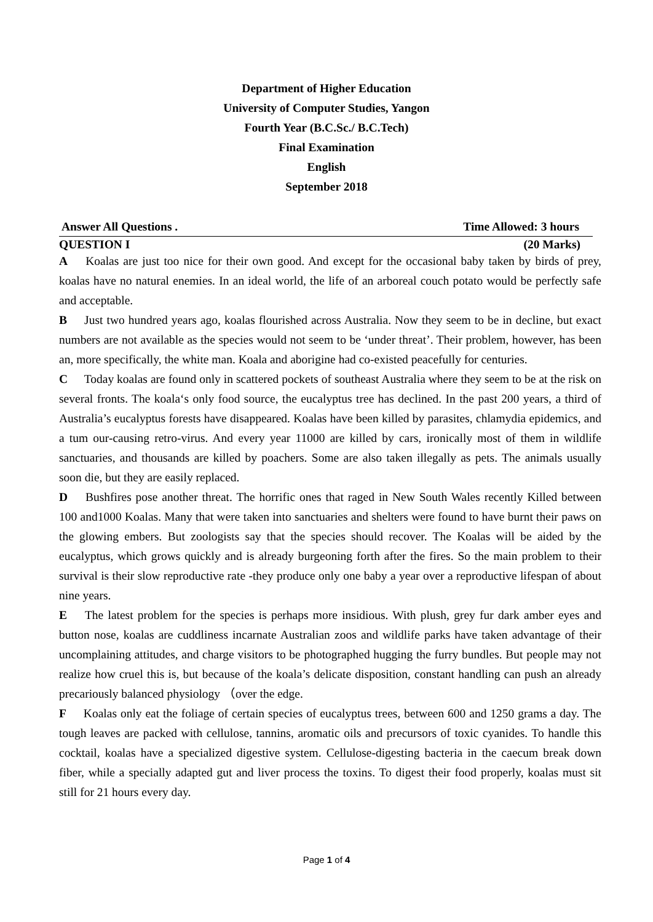Department of Higher Education
University of Computer Studies, Yangon
Fourth Year (B.C.Sc./ B.C.Tech)
Final Examination
English
September 2018
Answer All Questions . Time Allowed: 3 hours
QUESTION I (20 Marks)
A Koalas are just too nice for their own good. And except for the occasional baby taken by birds of prey, koalas have no natural enemies. In an ideal world, the life of an arboreal couch potato would be perfectly safe and acceptable.
B Just two hundred years ago, koalas flourished across Australia. Now they seem to be in decline, but exact numbers are not available as the species would not seem to be ‘under threat’. Their problem, however, has been an, more specifically, the white man. Koala and aborigine had co-existed peacefully for centuries.
C Today koalas are found only in scattered pockets of southeast Australia where they seem to be at the risk on several fronts. The koala‘s only food source, the eucalyptus tree has declined. In the past 200 years, a third of Australia’s eucalyptus forests have disappeared. Koalas have been killed by parasites, chlamydia epidemics, and a tum our-causing retro-virus. And every year 11000 are killed by cars, ironically most of them in wildlife sanctuaries, and thousands are killed by poachers. Some are also taken illegally as pets. The animals usually soon die, but they are easily replaced.
D Bushfires pose another threat. The horrific ones that raged in New South Wales recently Killed between 100 and1000 Koalas. Many that were taken into sanctuaries and shelters were found to have burnt their paws on the glowing embers. But zoologists say that the species should recover. The Koalas will be aided by the eucalyptus, which grows quickly and is already burgeoning forth after the fires. So the main problem to their survival is their slow reproductive rate -they produce only one baby a year over a reproductive lifespan of about nine years.
E The latest problem for the species is perhaps more insidious. With plush, grey fur dark amber eyes and button nose, koalas are cuddliness incarnate Australian zoos and wildlife parks have taken advantage of their uncomplaining attitudes, and charge visitors to be photographed hugging the furry bundles. But people may not realize how cruel this is, but because of the koala’s delicate disposition, constant handling can push an already precariously balanced physiology （over the edge.
F Koalas only eat the foliage of certain species of eucalyptus trees, between 600 and 1250 grams a day. The tough leaves are packed with cellulose, tannins, aromatic oils and precursors of toxic cyanides. To handle this cocktail, koalas have a specialized digestive system. Cellulose-digesting bacteria in the caecum break down fiber, while a specially adapted gut and liver process the toxins. To digest their food properly, koalas must sit still for 21 hours every day.
Page 1 of 4